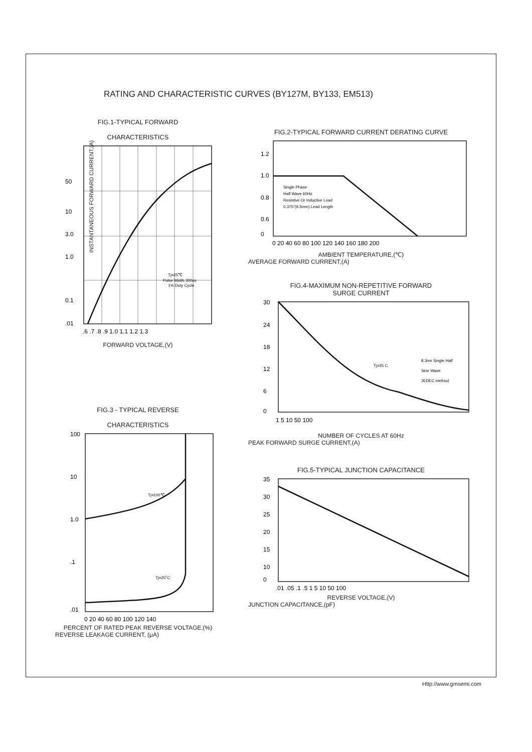RATING AND CHARACTERISTIC CURVES (BY127M, BY133, EM513)
FIG.1-TYPICAL FORWARD
CHARACTERISTICS
50
10
3.0
1.0
0.1
.01
.6 .7 .8 .9 1.0 1.1 1.2 1.3
Tj=25℃
Pulse Width 300us
1% Duty Cycle
FORWARD VOLTAGE,(V)
INSTANTANEOUS FORWARD CURRENT,(A)
FIG.2-TYPICAL FORWARD CURRENT DERATING CURVE
1.2
1.0
0.8
0.6
0
Single Phase
Half Wave 60Hz
Resistive Or Inductive Load
0.375"(9.5mm) Lead Length
0 20 40 60 80 100 120 140 160 180 200
AMBIENT TEMPERATURE,(℃)
AVERAGE FORWARD CURRENT,(A)
FIG.4-MAXIMUM NON-REPETITIVE FORWARD
SURGE CURRENT
30
24
18
12
6
0
Tj=25 C
8.3ms Single Half
Sine Wave
JEDEC method
1 5 10 50 100
NUMBER OF CYCLES AT 60Hz
PEAK FORWARD SURGE CURRENT,(A)
FIG.3 - TYPICAL REVERSE
CHARACTERISTICS
100
10
1.0
.1
.01
Tj=100℃
Tj=25˚C
0 20 40 60 80 100 120 140
PERCENT OF RATED PEAK REVERSE VOLTAGE,(%)
REVERSE LEAKAGE CURRENT, (μA)
FIG.5-TYPICAL JUNCTION CAPACITANCE
35
30
25
20
15
10
0
.01 .05 .1 .5 1 5 10 50 100
REVERSE VOLTAGE,(V)
JUNCTION CAPACITANCE,(pF)
Http://www.gmsemi.com